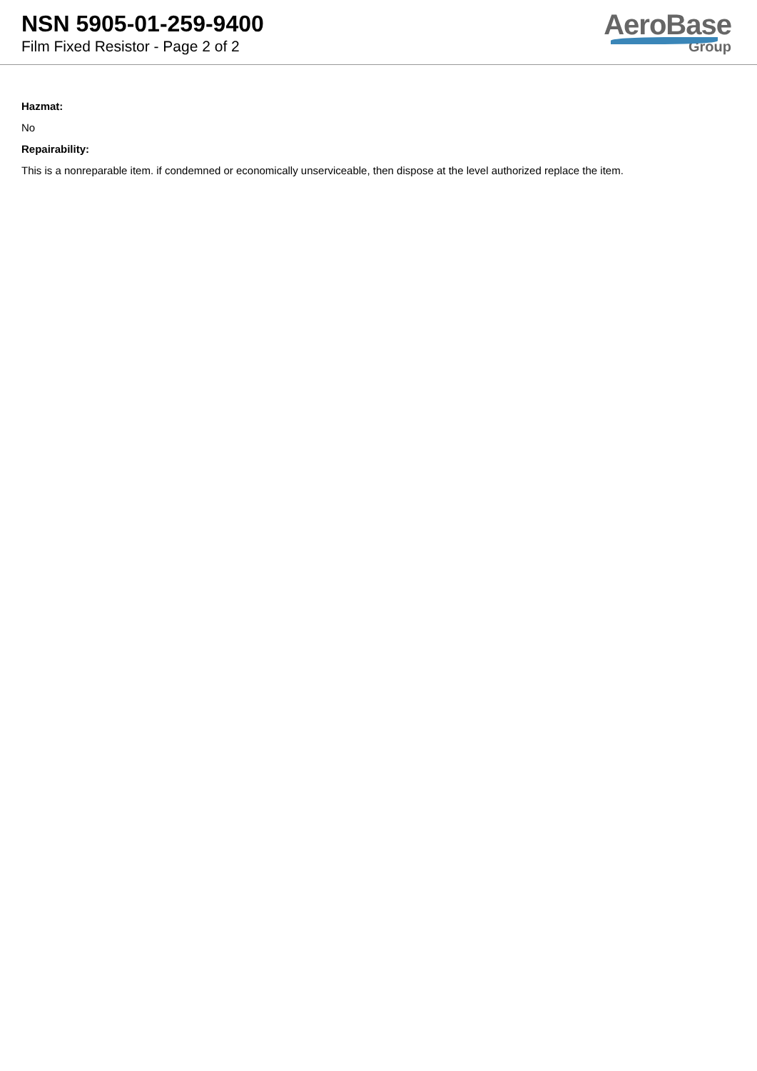NSN 5905-01-259-9400
Film Fixed Resistor - Page 2 of 2
AeroBase
Group
Hazmat:
No
Repairability:
This is a nonreparable item. if condemned or economically unserviceable, then dispose at the level authorized replace the item.